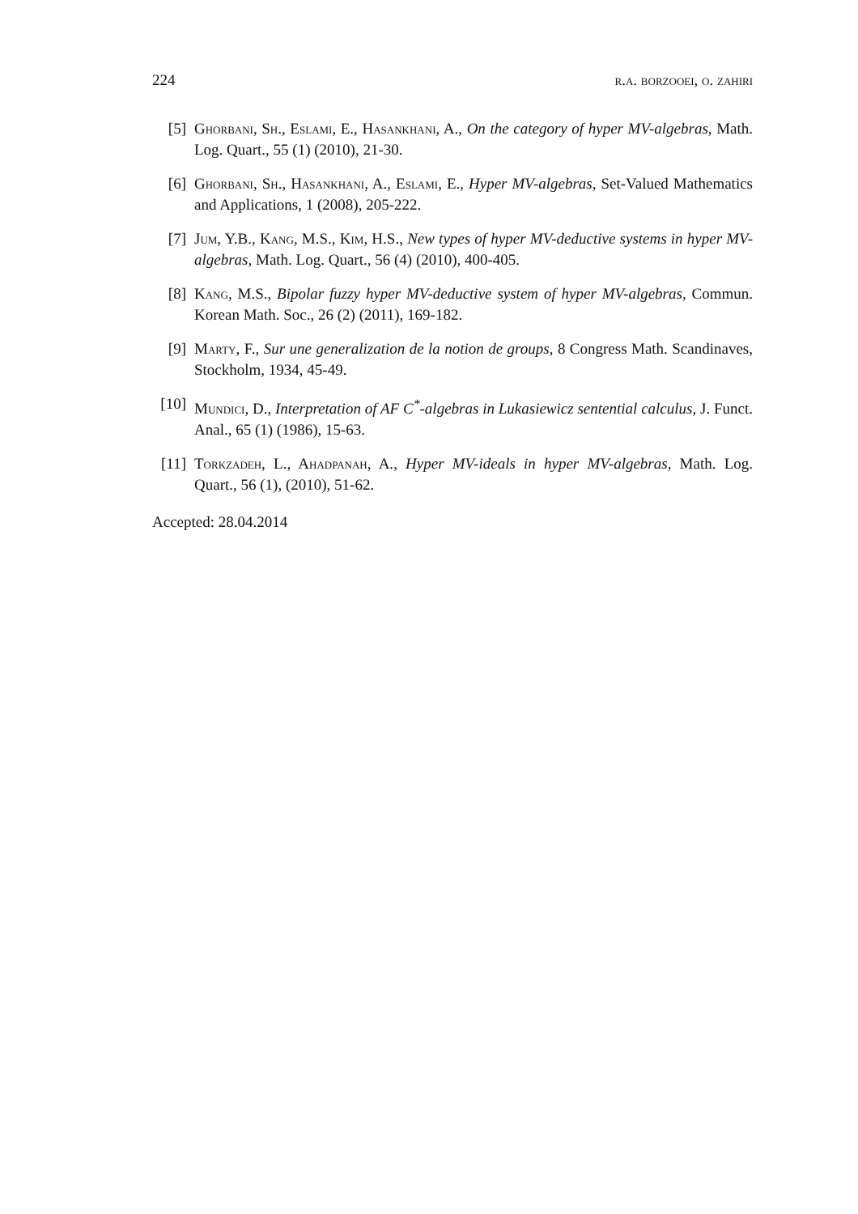224 r.a. borzooei, o. zahiri
[5] Ghorbani, Sh., Eslami, E., Hasankhani, A., On the category of hyper MV-algebras, Math. Log. Quart., 55 (1) (2010), 21-30.
[6] Ghorbani, Sh., Hasankhani, A., Eslami, E., Hyper MV-algebras, Set-Valued Mathematics and Applications, 1 (2008), 205-222.
[7] Jum, Y.B., Kang, M.S., Kim, H.S., New types of hyper MV-deductive systems in hyper MV-algebras, Math. Log. Quart., 56 (4) (2010), 400-405.
[8] Kang, M.S., Bipolar fuzzy hyper MV-deductive system of hyper MV-algebras, Commun. Korean Math. Soc., 26 (2) (2011), 169-182.
[9] Marty, F., Sur une generalization de la notion de groups, 8 Congress Math. Scandinaves, Stockholm, 1934, 45-49.
[10] Mundici, D., Interpretation of AF C<sup>*</sup>-algebras in Lukasiewicz sentential calculus, J. Funct. Anal., 65 (1) (1986), 15-63.
[11] Torkzadeh, L., Ahadpanah, A., Hyper MV-ideals in hyper MV-algebras, Math. Log. Quart., 56 (1), (2010), 51-62.
Accepted: 28.04.2014